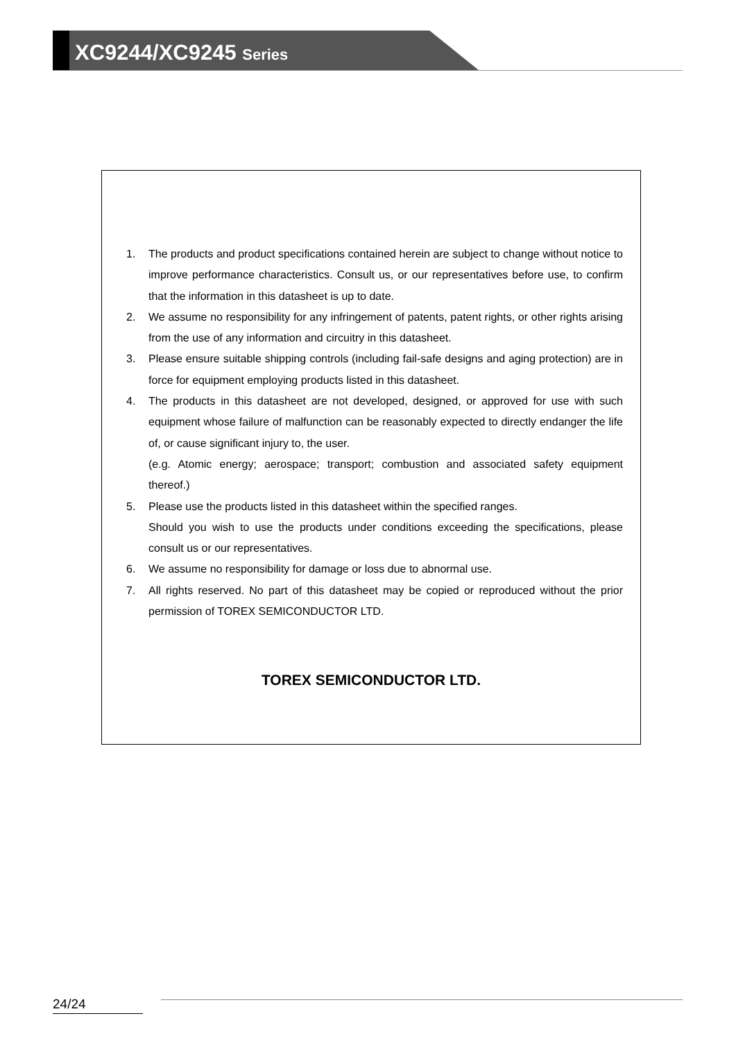XC9244/XC9245 Series
1. The products and product specifications contained herein are subject to change without notice to improve performance characteristics. Consult us, or our representatives before use, to confirm that the information in this datasheet is up to date.
2. We assume no responsibility for any infringement of patents, patent rights, or other rights arising from the use of any information and circuitry in this datasheet.
3. Please ensure suitable shipping controls (including fail-safe designs and aging protection) are in force for equipment employing products listed in this datasheet.
4. The products in this datasheet are not developed, designed, or approved for use with such equipment whose failure of malfunction can be reasonably expected to directly endanger the life of, or cause significant injury to, the user.
(e.g. Atomic energy; aerospace; transport; combustion and associated safety equipment thereof.)
5. Please use the products listed in this datasheet within the specified ranges.
Should you wish to use the products under conditions exceeding the specifications, please consult us or our representatives.
6. We assume no responsibility for damage or loss due to abnormal use.
7. All rights reserved. No part of this datasheet may be copied or reproduced without the prior permission of TOREX SEMICONDUCTOR LTD.
TOREX SEMICONDUCTOR LTD.
24/24